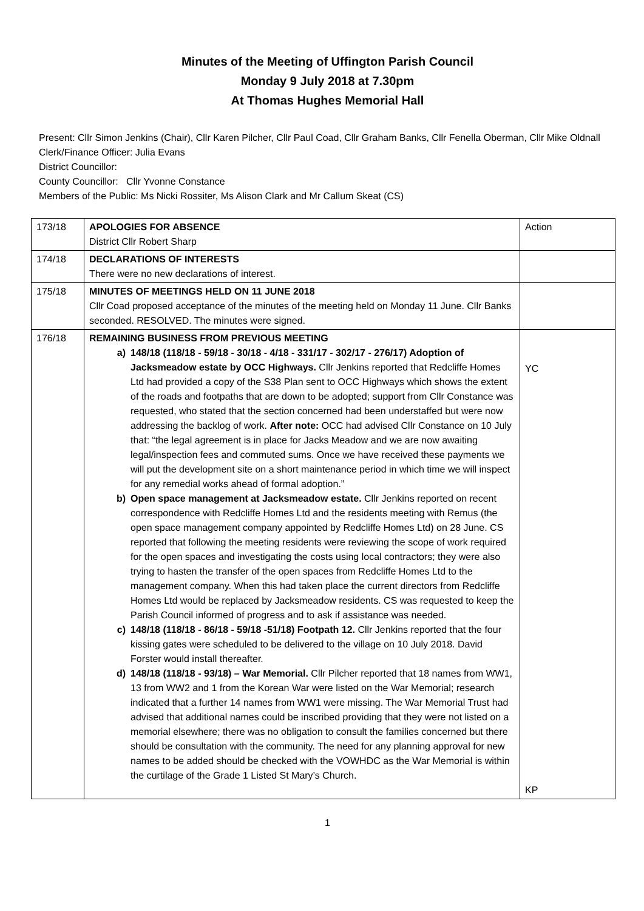Minutes of the Meeting of Uffington Parish Council
Monday 9 July 2018 at 7.30pm
At Thomas Hughes Memorial Hall
Present: Cllr Simon Jenkins (Chair), Cllr Karen Pilcher, Cllr Paul Coad, Cllr Graham Banks, Cllr Fenella Oberman, Cllr Mike Oldnall
Clerk/Finance Officer: Julia Evans
District Councillor:
County Councillor: Cllr Yvonne Constance
Members of the Public: Ms Nicki Rossiter, Ms Alison Clark and Mr Callum Skeat (CS)
| 173/18 | APOLOGIES FOR ABSENCE District Cllr Robert Sharp | Action |
| 174/18 | DECLARATIONS OF INTERESTS There were no new declarations of interest. | |
| 175/18 | MINUTES OF MEETINGS HELD ON 11 JUNE 2018 Cllr Coad proposed acceptance of the minutes of the meeting held on Monday 11 June. Cllr Banks seconded. RESOLVED. The minutes were signed. | |
| 176/18 | REMAINING BUSINESS FROM PREVIOUS MEETING a) 148/18 (118/18 - 59/18 - 30/18 - 4/18 - 331/17 - 302/17 - 276/17) Adoption of Jacksmeadow estate by OCC Highways. Cllr Jenkins reported that Redcliffe Homes Ltd had provided a copy of the S38 Plan sent to OCC Highways which shows the extent of the roads and footpaths that are down to be adopted; support from Cllr Constance was requested, who stated that the section concerned had been understaffed but were now addressing the backlog of work. After note: OCC had advised Cllr Constance on 10 July that: “the legal agreement is in place for Jacks Meadow and we are now awaiting legal/inspection fees and commuted sums. Once we have received these payments we will put the development site on a short maintenance period in which time we will inspect for any remedial works ahead of formal adoption.” b) Open space management at Jacksmeadow estate. Cllr Jenkins reported on recent correspondence with Redcliffe Homes Ltd and the residents meeting with Remus (the open space management company appointed by Redcliffe Homes Ltd) on 28 June. CS reported that following the meeting residents were reviewing the scope of work required for the open spaces and investigating the costs using local contractors; they were also trying to hasten the transfer of the open spaces from Redcliffe Homes Ltd to the management company. When this had taken place the current directors from Redcliffe Homes Ltd would be replaced by Jacksmeadow residents. CS was requested to keep the Parish Council informed of progress and to ask if assistance was needed. c) 148/18 (118/18 - 86/18 - 59/18 -51/18) Footpath 12. Cllr Jenkins reported that the four kissing gates were scheduled to be delivered to the village on 10 July 2018. David Forster would install thereafter. d) 148/18 (118/18 - 93/18) – War Memorial. Cllr Pilcher reported that 18 names from WW1, 13 from WW2 and 1 from the Korean War were listed on the War Memorial; research indicated that a further 14 names from WW1 were missing. The War Memorial Trust had advised that additional names could be inscribed providing that they were not listed on a memorial elsewhere; there was no obligation to consult the families concerned but there should be consultation with the community. The need for any planning approval for new names to be added should be checked with the VOWHDC as the War Memorial is within the curtilage of the Grade 1 Listed St Mary’s Church. | YC KP |
1